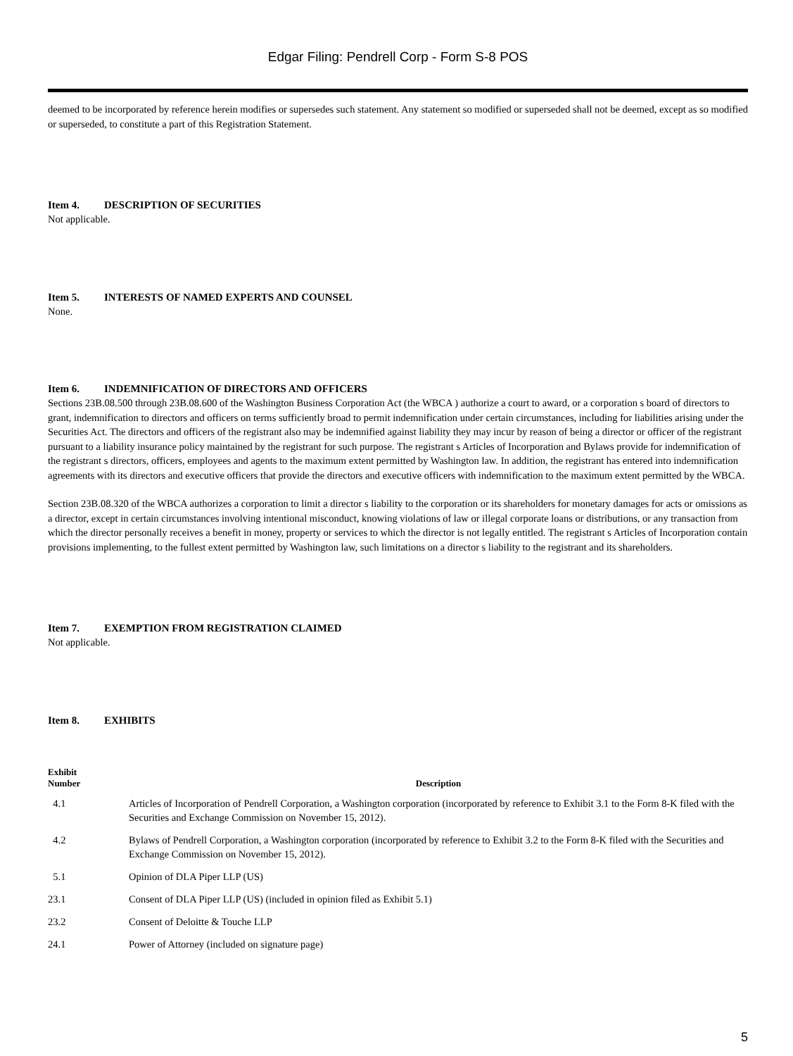Edgar Filing: Pendrell Corp - Form S-8 POS
deemed to be incorporated by reference herein modifies or supersedes such statement. Any statement so modified or superseded shall not be deemed, except as so modified or superseded, to constitute a part of this Registration Statement.
Item 4. DESCRIPTION OF SECURITIES
Not applicable.
Item 5. INTERESTS OF NAMED EXPERTS AND COUNSEL
None.
Item 6. INDEMNIFICATION OF DIRECTORS AND OFFICERS
Sections 23B.08.500 through 23B.08.600 of the Washington Business Corporation Act (the WBCA ) authorize a court to award, or a corporation s board of directors to grant, indemnification to directors and officers on terms sufficiently broad to permit indemnification under certain circumstances, including for liabilities arising under the Securities Act. The directors and officers of the registrant also may be indemnified against liability they may incur by reason of being a director or officer of the registrant pursuant to a liability insurance policy maintained by the registrant for such purpose. The registrant s Articles of Incorporation and Bylaws provide for indemnification of the registrant s directors, officers, employees and agents to the maximum extent permitted by Washington law. In addition, the registrant has entered into indemnification agreements with its directors and executive officers that provide the directors and executive officers with indemnification to the maximum extent permitted by the WBCA.
Section 23B.08.320 of the WBCA authorizes a corporation to limit a director s liability to the corporation or its shareholders for monetary damages for acts or omissions as a director, except in certain circumstances involving intentional misconduct, knowing violations of law or illegal corporate loans or distributions, or any transaction from which the director personally receives a benefit in money, property or services to which the director is not legally entitled. The registrant s Articles of Incorporation contain provisions implementing, to the fullest extent permitted by Washington law, such limitations on a director s liability to the registrant and its shareholders.
Item 7. EXEMPTION FROM REGISTRATION CLAIMED
Not applicable.
Item 8. EXHIBITS
| Exhibit Number | Description |
| --- | --- |
| 4.1 | Articles of Incorporation of Pendrell Corporation, a Washington corporation (incorporated by reference to Exhibit 3.1 to the Form 8-K filed with the Securities and Exchange Commission on November 15, 2012). |
| 4.2 | Bylaws of Pendrell Corporation, a Washington corporation (incorporated by reference to Exhibit 3.2 to the Form 8-K filed with the Securities and Exchange Commission on November 15, 2012). |
| 5.1 | Opinion of DLA Piper LLP (US) |
| 23.1 | Consent of DLA Piper LLP (US) (included in opinion filed as Exhibit 5.1) |
| 23.2 | Consent of Deloitte & Touche LLP |
| 24.1 | Power of Attorney (included on signature page) |
5